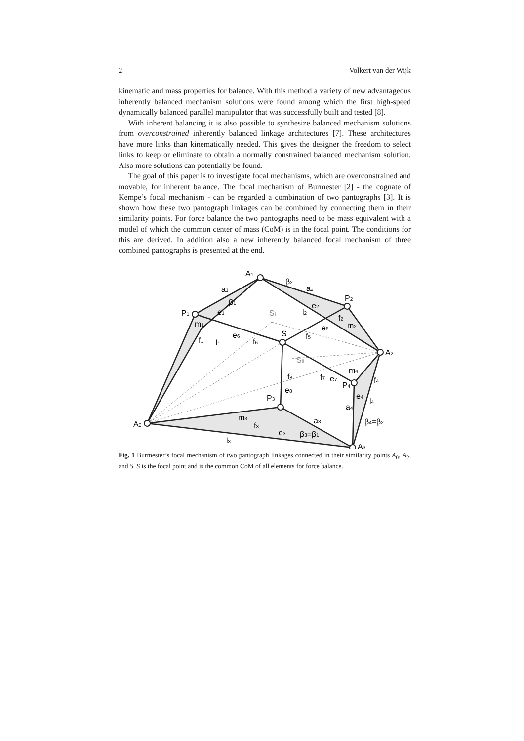2 Volkert van der Wijk
kinematic and mass properties for balance. With this method a variety of new advantageous inherently balanced mechanism solutions were found among which the first high-speed dynamically balanced parallel manipulator that was successfully built and tested [8].
With inherent balancing it is also possible to synthesize balanced mechanism solutions from overconstrained inherently balanced linkage architectures [7]. These architectures have more links than kinematically needed. This gives the designer the freedom to select links to keep or eliminate to obtain a normally constrained balanced mechanism solution. Also more solutions can potentially be found.
The goal of this paper is to investigate focal mechanisms, which are overconstrained and movable, for inherent balance. The focal mechanism of Burmester [2] - the cognate of Kempe’s focal mechanism - can be regarded a combination of two pantographs [3]. It is shown how these two pantograph linkages can be combined by connecting them in their similarity points. For force balance the two pantographs need to be mass equivalent with a model of which the common center of mass (CoM) is in the focal point. The conditions for this are derived. In addition also a new inherently balanced focal mechanism of three combined pantographs is presented at the end.
A0
A1
A2
A3
P1
P2
P3
P4
S
SI
SII
β2
β1
β4=β2
β3=β1
a1
a2
a3
a4
l1
l2
l3
l4
m1
m2
m3
m4
e1
e2
e3
e4
e5
e6
e7
e8
f1
f2
f3
f4
f5
f6
f7
f8
Fig. 1 Burmester’s focal mechanism of two pantograph linkages connected in their similarity points A<sub>0</sub>, A<sub>2</sub>, and S. S is the focal point and is the common CoM of all elements for force balance.